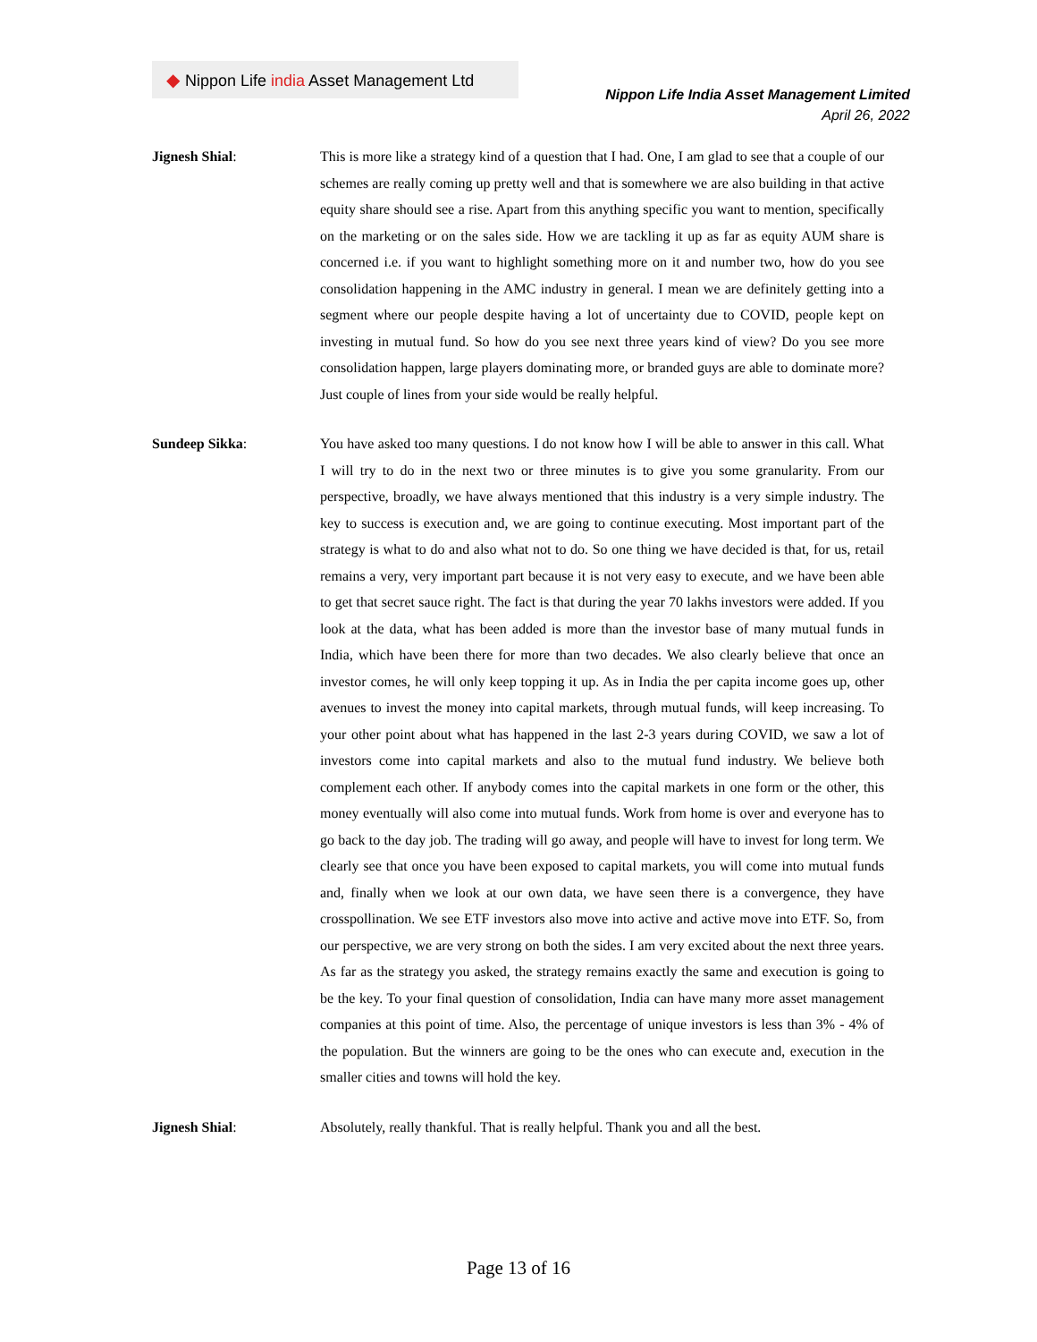◆ Nippon Life india Asset Management Ltd
Nippon Life India Asset Management Limited
April 26, 2022
Jignesh Shial: This is more like a strategy kind of a question that I had. One, I am glad to see that a couple of our schemes are really coming up pretty well and that is somewhere we are also building in that active equity share should see a rise. Apart from this anything specific you want to mention, specifically on the marketing or on the sales side. How we are tackling it up as far as equity AUM share is concerned i.e. if you want to highlight something more on it and number two, how do you see consolidation happening in the AMC industry in general. I mean we are definitely getting into a segment where our people despite having a lot of uncertainty due to COVID, people kept on investing in mutual fund. So how do you see next three years kind of view? Do you see more consolidation happen, large players dominating more, or branded guys are able to dominate more? Just couple of lines from your side would be really helpful.
Sundeep Sikka: You have asked too many questions. I do not know how I will be able to answer in this call. What I will try to do in the next two or three minutes is to give you some granularity. From our perspective, broadly, we have always mentioned that this industry is a very simple industry. The key to success is execution and, we are going to continue executing. Most important part of the strategy is what to do and also what not to do. So one thing we have decided is that, for us, retail remains a very, very important part because it is not very easy to execute, and we have been able to get that secret sauce right. The fact is that during the year 70 lakhs investors were added. If you look at the data, what has been added is more than the investor base of many mutual funds in India, which have been there for more than two decades. We also clearly believe that once an investor comes, he will only keep topping it up. As in India the per capita income goes up, other avenues to invest the money into capital markets, through mutual funds, will keep increasing. To your other point about what has happened in the last 2-3 years during COVID, we saw a lot of investors come into capital markets and also to the mutual fund industry. We believe both complement each other. If anybody comes into the capital markets in one form or the other, this money eventually will also come into mutual funds. Work from home is over and everyone has to go back to the day job. The trading will go away, and people will have to invest for long term. We clearly see that once you have been exposed to capital markets, you will come into mutual funds and, finally when we look at our own data, we have seen there is a convergence, they have crosspollination. We see ETF investors also move into active and active move into ETF. So, from our perspective, we are very strong on both the sides. I am very excited about the next three years. As far as the strategy you asked, the strategy remains exactly the same and execution is going to be the key. To your final question of consolidation, India can have many more asset management companies at this point of time. Also, the percentage of unique investors is less than 3% - 4% of the population. But the winners are going to be the ones who can execute and, execution in the smaller cities and towns will hold the key.
Jignesh Shial: Absolutely, really thankful. That is really helpful. Thank you and all the best.
Page 13 of 16